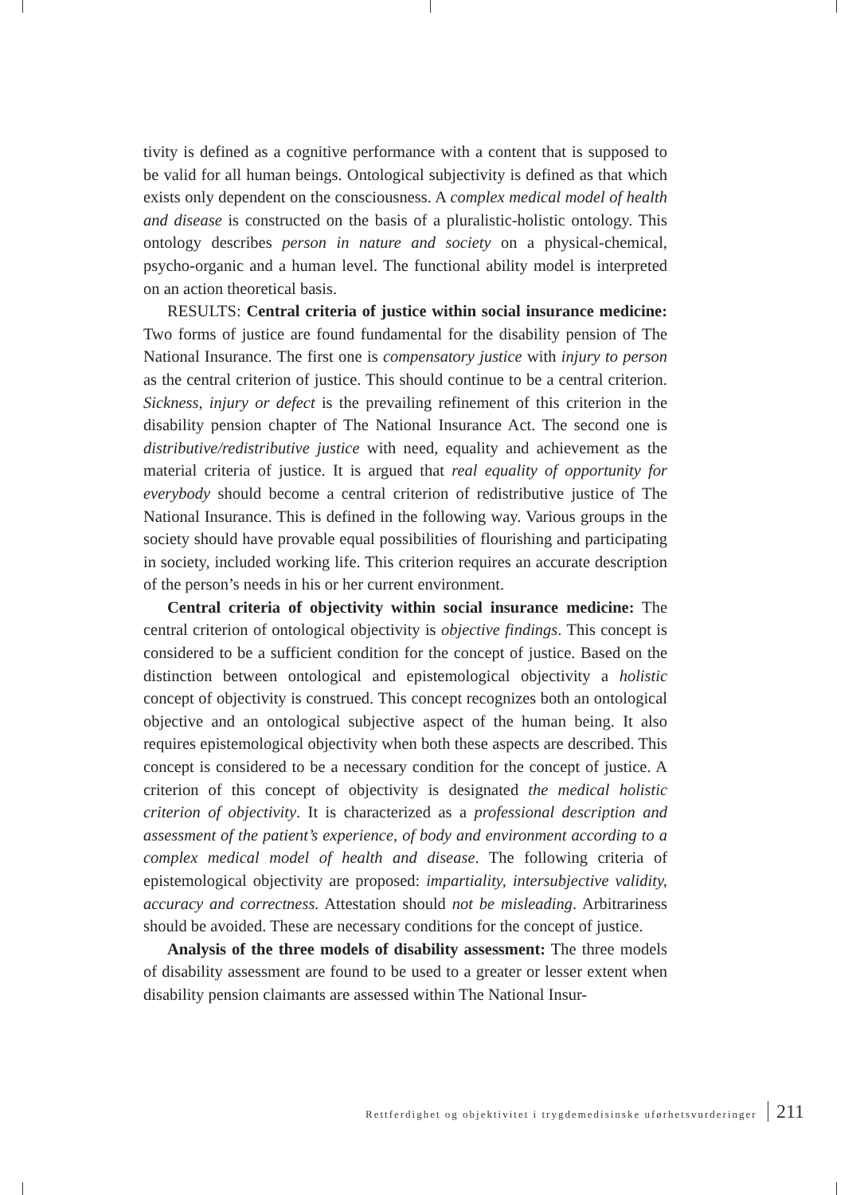tivity is defined as a cognitive performance with a content that is supposed to be valid for all human beings. Ontological subjectivity is defined as that which exists only dependent on the consciousness. A complex medical model of health and disease is constructed on the basis of a pluralistic-holistic ontology. This ontology describes person in nature and society on a physical-chemical, psycho-organic and a human level. The functional ability model is interpreted on an action theoretical basis.
RESULTS: Central criteria of justice within social insurance medicine: Two forms of justice are found fundamental for the disability pension of The National Insurance. The first one is compensatory justice with injury to person as the central criterion of justice. This should continue to be a central criterion. Sickness, injury or defect is the prevailing refinement of this criterion in the disability pension chapter of The National Insurance Act. The second one is distributive/redistributive justice with need, equality and achievement as the material criteria of justice. It is argued that real equality of opportunity for everybody should become a central criterion of redistributive justice of The National Insurance. This is defined in the following way. Various groups in the society should have provable equal possibilities of flourishing and participating in society, included working life. This criterion requires an accurate description of the person’s needs in his or her current environment.
Central criteria of objectivity within social insurance medicine: The central criterion of ontological objectivity is objective findings. This concept is considered to be a sufficient condition for the concept of justice. Based on the distinction between ontological and epistemological objectivity a holistic concept of objectivity is construed. This concept recognizes both an ontological objective and an ontological subjective aspect of the human being. It also requires epistemological objectivity when both these aspects are described. This concept is considered to be a necessary condition for the concept of justice. A criterion of this concept of objectivity is designated the medical holistic criterion of objectivity. It is characterized as a professional description and assessment of the patient’s experience, of body and environment according to a complex medical model of health and disease. The following criteria of epistemological objectivity are proposed: impartiality, intersubjective validity, accuracy and correctness. Attestation should not be misleading. Arbitrariness should be avoided. These are necessary conditions for the concept of justice.
Analysis of the three models of disability assessment: The three models of disability assessment are found to be used to a greater or lesser extent when disability pension claimants are assessed within The National Insur-
Rettferdighet og objektivitet i trygdemedisinske uførhetsvurderinger 211